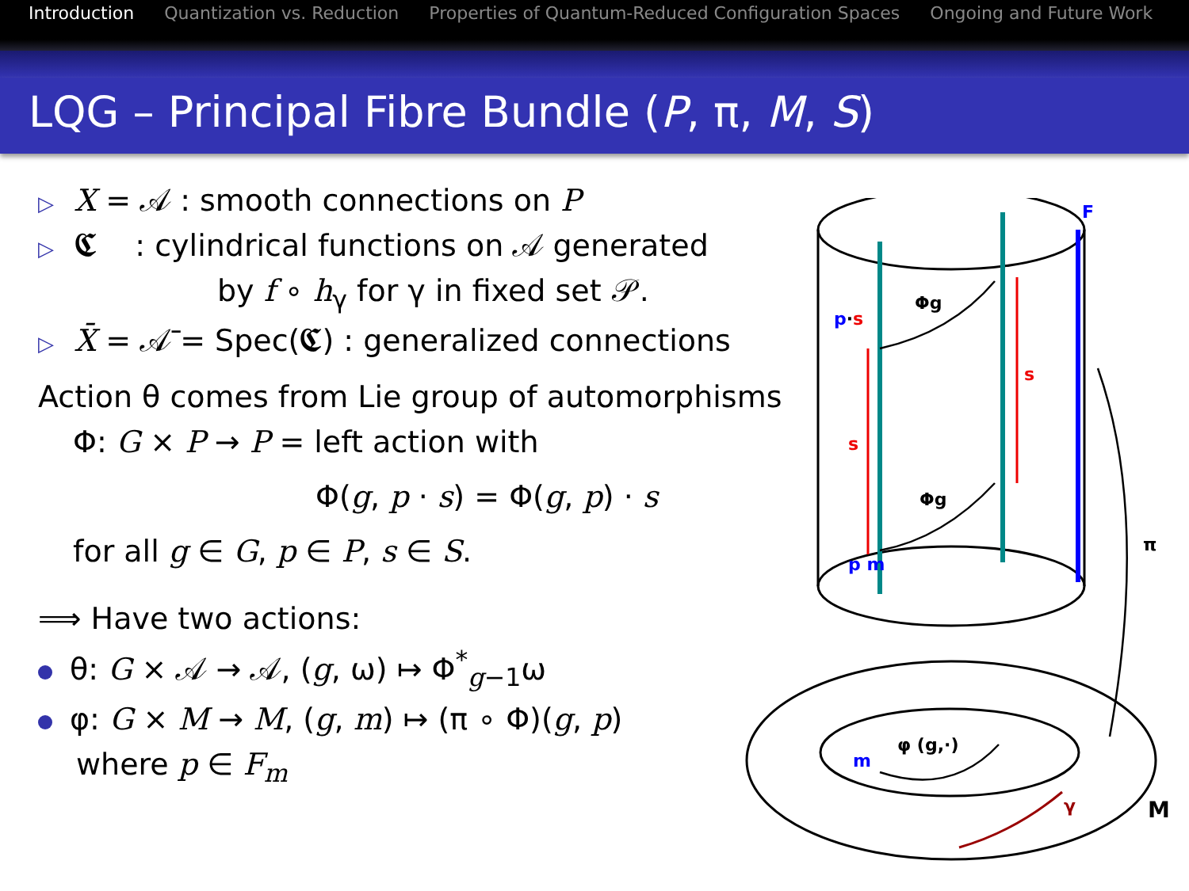Introduction Quantization vs. Reduction Properties of Quantum-Reduced Configuration Spaces Ongoing and Future Work
LQG – Principal Fibre Bundle (P, π, M, S)
▷ X = 𝒜 : smooth connections on P
▷ 𝕮 : cylindrical functions on 𝒜 generated
by f ∘ h<sub>γ</sub> for γ in fixed set 𝒫.
▷ X̄ = 𝒜̄ = Spec(𝕮) : generalized connections
Action θ comes from Lie group of automorphisms
Φ: G × P → P = left action with
Φ(g, p · s) = Φ(g, p) · s
for all g ∈ G, p ∈ P, s ∈ S.
⟹ Have two actions:
θ: G × 𝒜 → 𝒜, (g, ω) ↦ Φ<sup>*</sup><sub>g−1</sub>ω
φ: G × M → M, (g, m) ↦ (π ∘ Φ)(g, p)
where p ∈ F<sub>m</sub>
F
p·s
Φg
Φg
s
s
p m
π
m
φ (g,·)
γ
M